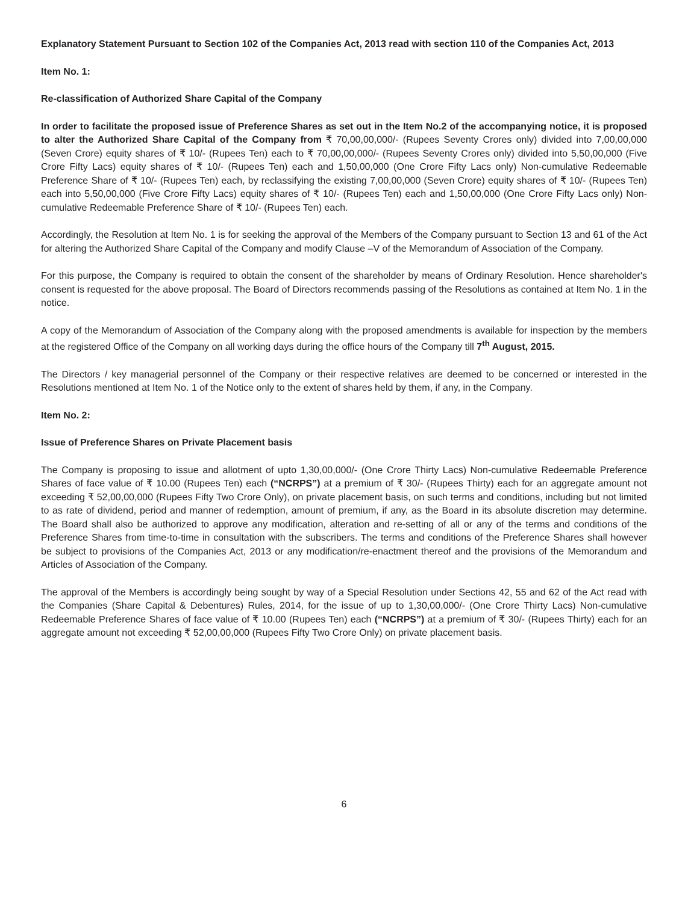Explanatory Statement Pursuant to Section 102 of the Companies Act, 2013 read with section 110 of the Companies Act, 2013
Item No. 1:
Re-classification of Authorized Share Capital of the Company
In order to facilitate the proposed issue of Preference Shares as set out in the Item No.2 of the accompanying notice, it is proposed to alter the Authorized Share Capital of the Company from ₹ 70,00,00,000/- (Rupees Seventy Crores only) divided into 7,00,00,000 (Seven Crore) equity shares of ₹ 10/- (Rupees Ten) each to ₹ 70,00,00,000/- (Rupees Seventy Crores only) divided into 5,50,00,000 (Five Crore Fifty Lacs) equity shares of ₹ 10/- (Rupees Ten) each and 1,50,00,000 (One Crore Fifty Lacs only) Non-cumulative Redeemable Preference Share of ₹ 10/- (Rupees Ten) each, by reclassifying the existing 7,00,00,000 (Seven Crore) equity shares of ₹ 10/- (Rupees Ten) each into 5,50,00,000 (Five Crore Fifty Lacs) equity shares of ₹ 10/- (Rupees Ten) each and 1,50,00,000 (One Crore Fifty Lacs only) Non-cumulative Redeemable Preference Share of ₹ 10/- (Rupees Ten) each.
Accordingly, the Resolution at Item No. 1 is for seeking the approval of the Members of the Company pursuant to Section 13 and 61 of the Act for altering the Authorized Share Capital of the Company and modify Clause –V of the Memorandum of Association of the Company.
For this purpose, the Company is required to obtain the consent of the shareholder by means of Ordinary Resolution. Hence shareholder's consent is requested for the above proposal. The Board of Directors recommends passing of the Resolutions as contained at Item No. 1 in the notice.
A copy of the Memorandum of Association of the Company along with the proposed amendments is available for inspection by the members at the registered Office of the Company on all working days during the office hours of the Company till 7<sup>th</sup> August, 2015.
The Directors / key managerial personnel of the Company or their respective relatives are deemed to be concerned or interested in the Resolutions mentioned at Item No. 1 of the Notice only to the extent of shares held by them, if any, in the Company.
Item No. 2:
Issue of Preference Shares on Private Placement basis
The Company is proposing to issue and allotment of upto 1,30,00,000/- (One Crore Thirty Lacs) Non-cumulative Redeemable Preference Shares of face value of ₹ 10.00 (Rupees Ten) each (“NCRPS”) at a premium of ₹ 30/- (Rupees Thirty) each for an aggregate amount not exceeding ₹ 52,00,00,000 (Rupees Fifty Two Crore Only), on private placement basis, on such terms and conditions, including but not limited to as rate of dividend, period and manner of redemption, amount of premium, if any, as the Board in its absolute discretion may determine. The Board shall also be authorized to approve any modification, alteration and re-setting of all or any of the terms and conditions of the Preference Shares from time-to-time in consultation with the subscribers. The terms and conditions of the Preference Shares shall however be subject to provisions of the Companies Act, 2013 or any modification/re-enactment thereof and the provisions of the Memorandum and Articles of Association of the Company.
The approval of the Members is accordingly being sought by way of a Special Resolution under Sections 42, 55 and 62 of the Act read with the Companies (Share Capital & Debentures) Rules, 2014, for the issue of up to 1,30,00,000/- (One Crore Thirty Lacs) Non-cumulative Redeemable Preference Shares of face value of ₹ 10.00 (Rupees Ten) each (“NCRPS”) at a premium of ₹ 30/- (Rupees Thirty) each for an aggregate amount not exceeding ₹ 52,00,00,000 (Rupees Fifty Two Crore Only) on private placement basis.
6